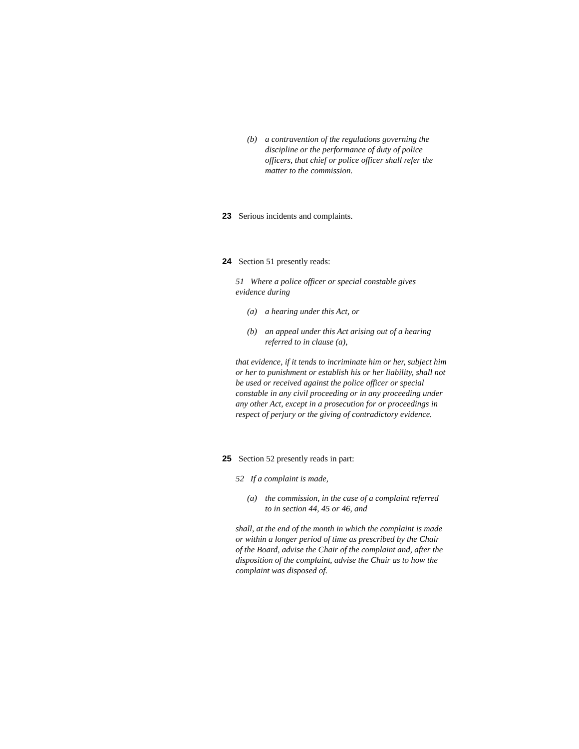(b) a contravention of the regulations governing the discipline or the performance of duty of police officers, that chief or police officer shall refer the matter to the commission.
23 Serious incidents and complaints.
24 Section 51 presently reads:
51 Where a police officer or special constable gives evidence during
(a) a hearing under this Act, or
(b) an appeal under this Act arising out of a hearing referred to in clause (a),
that evidence, if it tends to incriminate him or her, subject him or her to punishment or establish his or her liability, shall not be used or received against the police officer or special constable in any civil proceeding or in any proceeding under any other Act, except in a prosecution for or proceedings in respect of perjury or the giving of contradictory evidence.
25 Section 52 presently reads in part:
52 If a complaint is made,
(a) the commission, in the case of a complaint referred to in section 44, 45 or 46, and
shall, at the end of the month in which the complaint is made or within a longer period of time as prescribed by the Chair of the Board, advise the Chair of the complaint and, after the disposition of the complaint, advise the Chair as to how the complaint was disposed of.